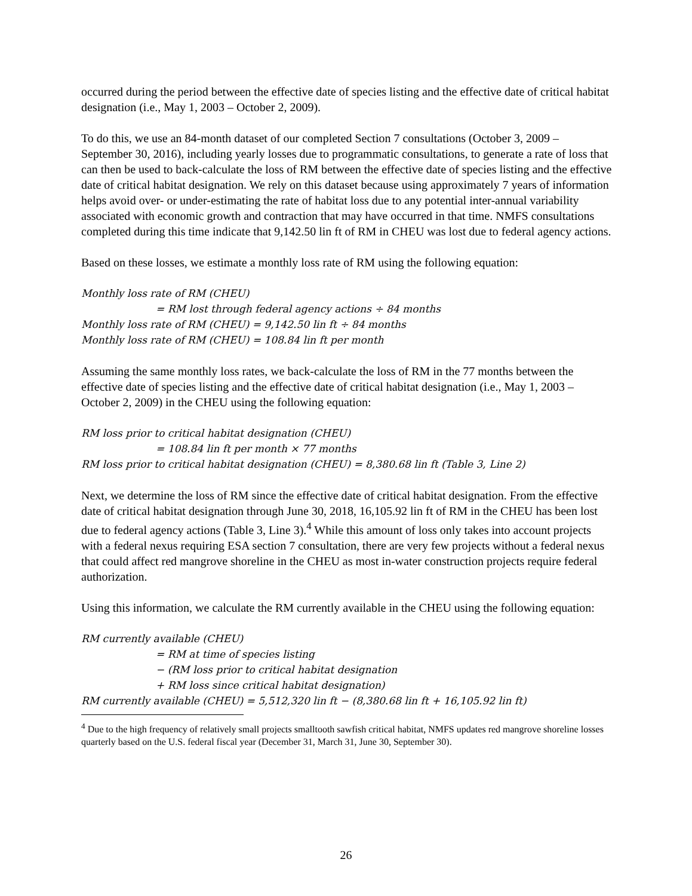occurred during the period between the effective date of species listing and the effective date of critical habitat designation (i.e., May 1, 2003 – October 2, 2009).
To do this, we use an 84-month dataset of our completed Section 7 consultations (October 3, 2009 – September 30, 2016), including yearly losses due to programmatic consultations, to generate a rate of loss that can then be used to back-calculate the loss of RM between the effective date of species listing and the effective date of critical habitat designation. We rely on this dataset because using approximately 7 years of information helps avoid over- or under-estimating the rate of habitat loss due to any potential inter-annual variability associated with economic growth and contraction that may have occurred in that time. NMFS consultations completed during this time indicate that 9,142.50 lin ft of RM in CHEU was lost due to federal agency actions.
Based on these losses, we estimate a monthly loss rate of RM using the following equation:
Monthly loss rate of RM (CHEU)
= RM lost through federal agency actions ÷ 84 months
Monthly loss rate of RM (CHEU) = 9,142.50 lin ft ÷ 84 months
Monthly loss rate of RM (CHEU) = 108.84 lin ft per month
Assuming the same monthly loss rates, we back-calculate the loss of RM in the 77 months between the effective date of species listing and the effective date of critical habitat designation (i.e., May 1, 2003 – October 2, 2009) in the CHEU using the following equation:
RM loss prior to critical habitat designation (CHEU)
= 108.84 lin ft per month × 77 months
RM loss prior to critical habitat designation (CHEU) = 8,380.68 lin ft (Table 3, Line 2)
Next, we determine the loss of RM since the effective date of critical habitat designation. From the effective date of critical habitat designation through June 30, 2018, 16,105.92 lin ft of RM in the CHEU has been lost due to federal agency actions (Table 3, Line 3).<sup>4</sup> While this amount of loss only takes into account projects with a federal nexus requiring ESA section 7 consultation, there are very few projects without a federal nexus that could affect red mangrove shoreline in the CHEU as most in-water construction projects require federal authorization.
Using this information, we calculate the RM currently available in the CHEU using the following equation:
RM currently available (CHEU)
= RM at time of species listing
− (RM loss prior to critical habitat designation
+ RM loss since critical habitat designation)
RM currently available (CHEU) = 5,512,320 lin ft − (8,380.68 lin ft + 16,105.92 lin ft)
<sup>4</sup> Due to the high frequency of relatively small projects smalltooth sawfish critical habitat, NMFS updates red mangrove shoreline losses quarterly based on the U.S. federal fiscal year (December 31, March 31, June 30, September 30).
26